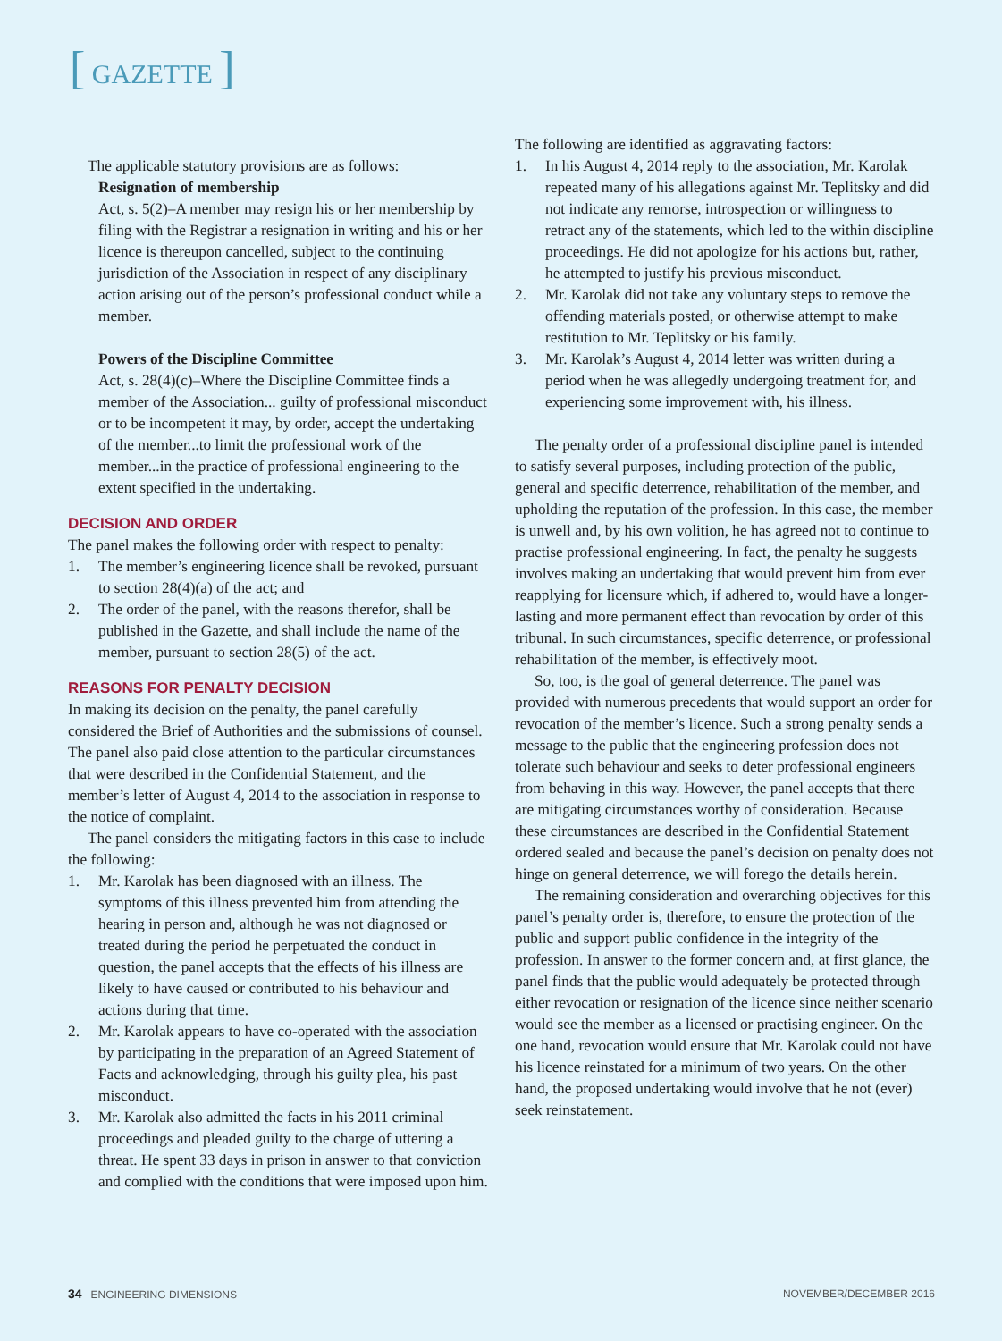[ GAZETTE ]
The applicable statutory provisions are as follows:
Resignation of membership
Act, s. 5(2)–A member may resign his or her membership by filing with the Registrar a resignation in writing and his or her licence is thereupon cancelled, subject to the continuing jurisdiction of the Association in respect of any disciplinary action arising out of the person’s professional conduct while a member.
Powers of the Discipline Committee
Act, s. 28(4)(c)–Where the Discipline Committee finds a member of the Association... guilty of professional misconduct or to be incompetent it may, by order, accept the undertaking of the member...to limit the professional work of the member...in the practice of professional engineering to the extent specified in the undertaking.
DECISION AND ORDER
The panel makes the following order with respect to penalty:
1. The member’s engineering licence shall be revoked, pursuant to section 28(4)(a) of the act; and
2. The order of the panel, with the reasons therefor, shall be published in the Gazette, and shall include the name of the member, pursuant to section 28(5) of the act.
REASONS FOR PENALTY DECISION
In making its decision on the penalty, the panel carefully considered the Brief of Authorities and the submissions of counsel. The panel also paid close attention to the particular circumstances that were described in the Confidential Statement, and the member’s letter of August 4, 2014 to the association in response to the notice of complaint.
The panel considers the mitigating factors in this case to include the following:
1. Mr. Karolak has been diagnosed with an illness. The symptoms of this illness prevented him from attending the hearing in person and, although he was not diagnosed or treated during the period he perpetuated the conduct in question, the panel accepts that the effects of his illness are likely to have caused or contributed to his behaviour and actions during that time.
2. Mr. Karolak appears to have co-operated with the association by participating in the preparation of an Agreed Statement of Facts and acknowledging, through his guilty plea, his past misconduct.
3. Mr. Karolak also admitted the facts in his 2011 criminal proceedings and pleaded guilty to the charge of uttering a threat. He spent 33 days in prison in answer to that conviction and complied with the conditions that were imposed upon him.
The following are identified as aggravating factors:
1. In his August 4, 2014 reply to the association, Mr. Karolak repeated many of his allegations against Mr. Teplitsky and did not indicate any remorse, introspection or willingness to retract any of the statements, which led to the within discipline proceedings. He did not apologize for his actions but, rather, he attempted to justify his previous misconduct.
2. Mr. Karolak did not take any voluntary steps to remove the offending materials posted, or otherwise attempt to make restitution to Mr. Teplitsky or his family.
3. Mr. Karolak’s August 4, 2014 letter was written during a period when he was allegedly undergoing treatment for, and experiencing some improvement with, his illness.
The penalty order of a professional discipline panel is intended to satisfy several purposes, including protection of the public, general and specific deterrence, rehabilitation of the member, and upholding the reputation of the profession. In this case, the member is unwell and, by his own volition, he has agreed not to continue to practise professional engineering. In fact, the penalty he suggests involves making an undertaking that would prevent him from ever reapplying for licensure which, if adhered to, would have a longer-lasting and more permanent effect than revocation by order of this tribunal. In such circumstances, specific deterrence, or professional rehabilitation of the member, is effectively moot.
So, too, is the goal of general deterrence. The panel was provided with numerous precedents that would support an order for revocation of the member’s licence. Such a strong penalty sends a message to the public that the engineering profession does not tolerate such behaviour and seeks to deter professional engineers from behaving in this way. However, the panel accepts that there are mitigating circumstances worthy of consideration. Because these circumstances are described in the Confidential Statement ordered sealed and because the panel’s decision on penalty does not hinge on general deterrence, we will forego the details herein.
The remaining consideration and overarching objectives for this panel’s penalty order is, therefore, to ensure the protection of the public and support public confidence in the integrity of the profession. In answer to the former concern and, at first glance, the panel finds that the public would adequately be protected through either revocation or resignation of the licence since neither scenario would see the member as a licensed or practising engineer. On the one hand, revocation would ensure that Mr. Karolak could not have his licence reinstated for a minimum of two years. On the other hand, the proposed undertaking would involve that he not (ever) seek reinstatement.
34 ENGINEERING DIMENSIONS NOVEMBER/DECEMBER 2016